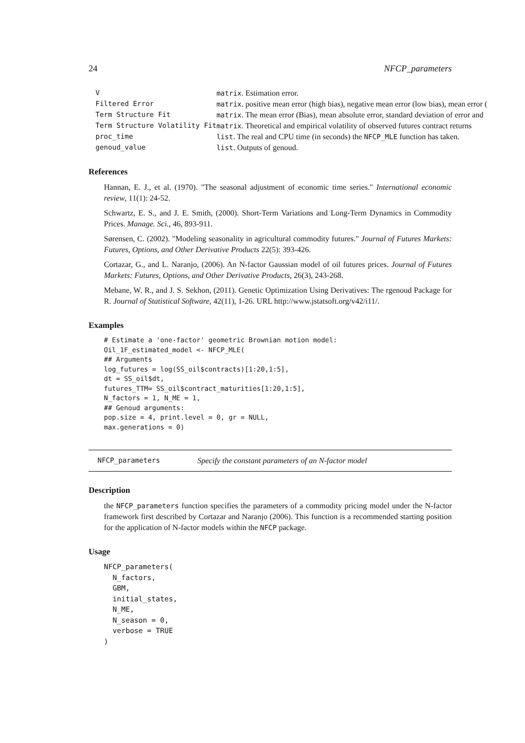24 NFCP_parameters
| V | matrix . Estimation error. |
| Filtered Error | matrix . positive mean error (high bias), negative mean error (low bias), mean error ( |
| Term Structure Fit | matrix . The mean error (Bias), mean absolute error, standard deviation of error and |
| Term Structure Volatility Fit | matrix . Theoretical and empirical volatility of observed futures contract returns |
| proc_time | list . The real and CPU time (in seconds) the NFCP_MLE function has taken. |
| genoud_value | list . Outputs of genoud. |
References
Hannan, E. J., et al. (1970). "The seasonal adjustment of economic time series." International economic review, 11(1): 24-52.
Schwartz, E. S., and J. E. Smith, (2000). Short-Term Variations and Long-Term Dynamics in Commodity Prices. Manage. Sci., 46, 893-911.
Sørensen, C. (2002). "Modeling seasonality in agricultural commodity futures." Journal of Futures Markets: Futures, Options, and Other Derivative Products 22(5): 393-426.
Cortazar, G., and L. Naranjo, (2006). An N-factor Gaussian model of oil futures prices. Journal of Futures Markets: Futures, Options, and Other Derivative Products, 26(3), 243-268.
Mebane, W. R., and J. S. Sekhon, (2011). Genetic Optimization Using Derivatives: The rgenoud Package for R. Journal of Statistical Software, 42(11), 1-26. URL http://www.jstatsoft.org/v42/i11/.
Examples
# Estimate a 'one-factor' geometric Brownian motion model:
Oil_1F_estimated_model <- NFCP_MLE(
## Arguments
log_futures = log(SS_oil$contracts)[1:20,1:5],
dt = SS_oil$dt,
futures_TTM= SS_oil$contract_maturities[1:20,1:5],
N_factors = 1, N_ME = 1,
## Genoud arguments:
pop.size = 4, print.level = 0, gr = NULL,
max.generations = 0)
NFCP_parameters Specify the constant parameters of an N-factor model
Description
the NFCP_parameters function specifies the parameters of a commodity pricing model under the N-factor framework first described by Cortazar and Naranjo (2006). This function is a recommended starting position for the application of N-factor models within the NFCP package.
Usage
NFCP_parameters(
  N_factors,
  GBM,
  initial_states,
  N_ME,
  N_season = 0,
  verbose = TRUE
)